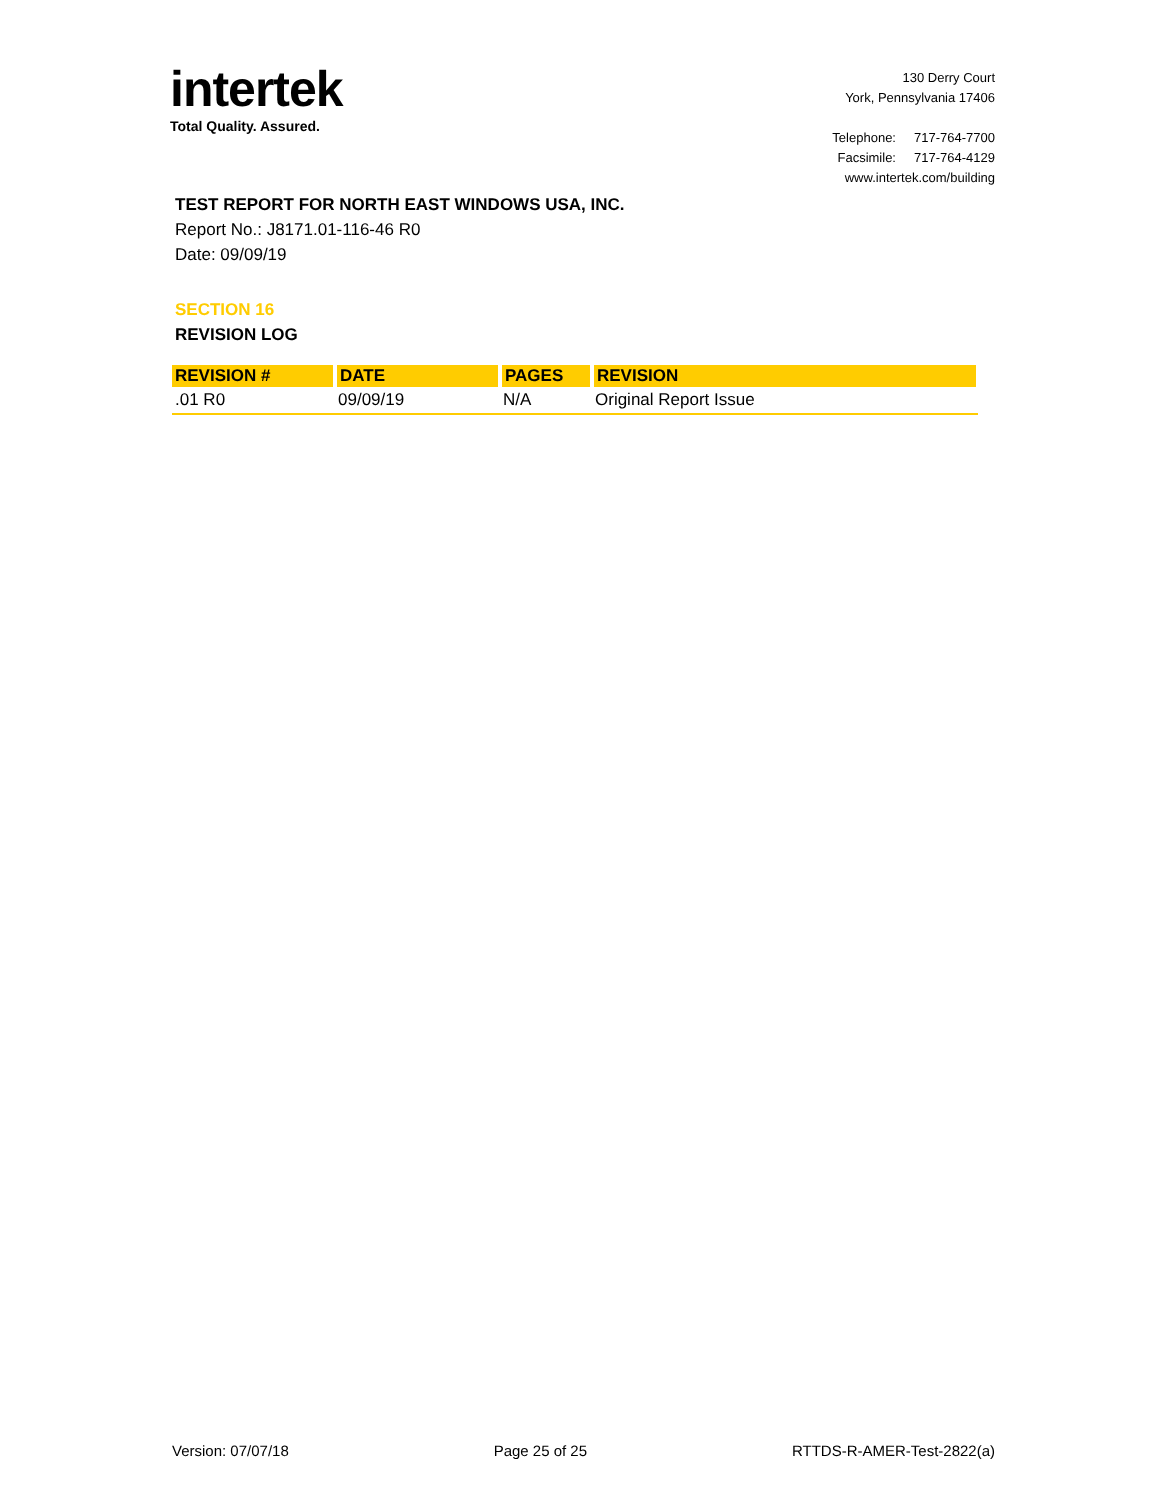intertek
Total Quality. Assured.
130 Derry Court
York, Pennsylvania 17406
Telephone: 717-764-7700
Facsimile: 717-764-4129
www.intertek.com/building
TEST REPORT FOR NORTH EAST WINDOWS USA, INC.
Report No.: J8171.01-116-46 R0
Date: 09/09/19
SECTION 16
REVISION LOG
| REVISION # | DATE | PAGES | REVISION |
| --- | --- | --- | --- |
| .01 R0 | 09/09/19 | N/A | Original Report Issue |
Version: 07/07/18 Page 25 of 25 RTTDS-R-AMER-Test-2822(a)